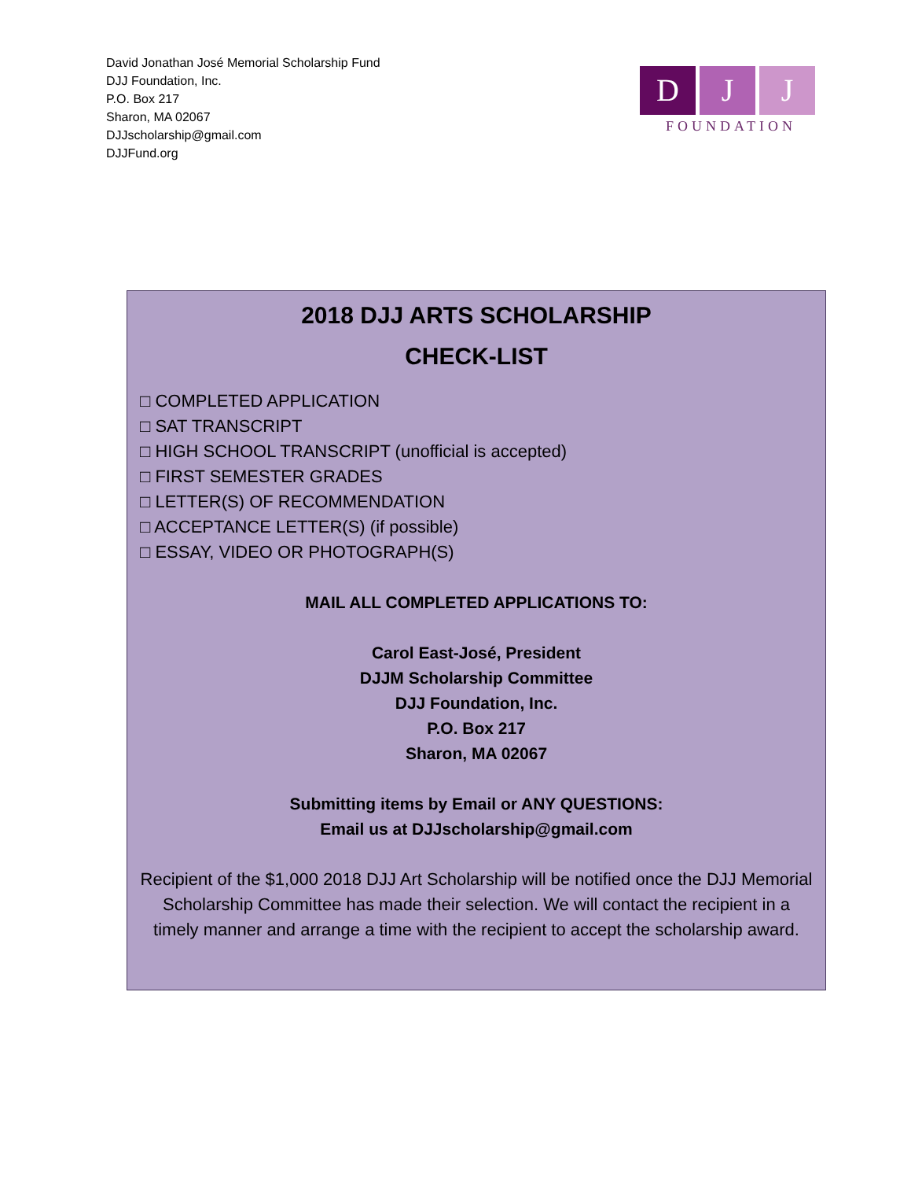David Jonathan José Memorial Scholarship Fund
DJJ Foundation, Inc.
P.O. Box 217
Sharon, MA 02067
DJJscholarship@gmail.com
DJJFund.org
D J J
FOUNDATION
2018 DJJ ARTS SCHOLARSHIP
CHECK-LIST
□ COMPLETED APPLICATION
□ SAT TRANSCRIPT
□ HIGH SCHOOL TRANSCRIPT (unofficial is accepted)
□ FIRST SEMESTER GRADES
□ LETTER(S) OF RECOMMENDATION
□ ACCEPTANCE LETTER(S) (if possible)
□ ESSAY, VIDEO OR PHOTOGRAPH(S)
MAIL ALL COMPLETED APPLICATIONS TO:
Carol East-José, President
DJJM Scholarship Committee
DJJ Foundation, Inc.
P.O. Box 217
Sharon, MA 02067
Submitting items by Email or ANY QUESTIONS:
Email us at DJJscholarship@gmail.com
Recipient of the $1,000 2018 DJJ Art Scholarship will be notified once the DJJ Memorial Scholarship Committee has made their selection. We will contact the recipient in a timely manner and arrange a time with the recipient to accept the scholarship award.